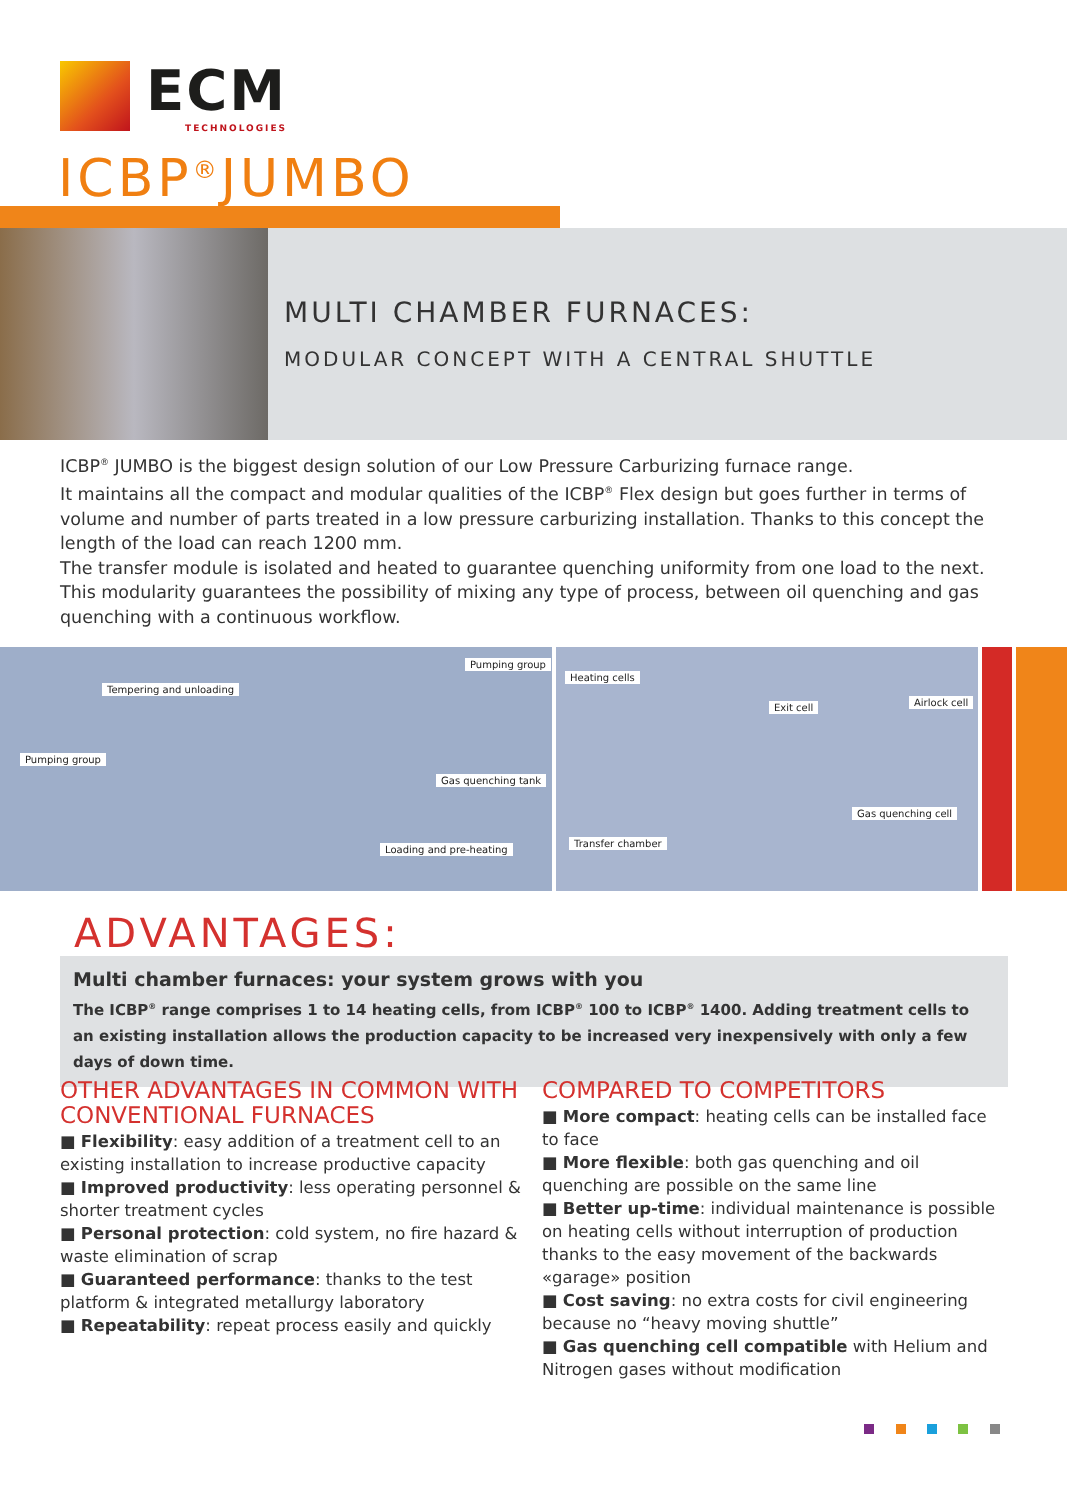ECM
TECHNOLOGIES
ICBP<sup>®</sup>JUMBO
MULTI CHAMBER FURNACES:
MODULAR CONCEPT WITH A CENTRAL SHUTTLE
ICBP<sup>®</sup> JUMBO is the biggest design solution of our Low Pressure Carburizing furnace range.
It maintains all the compact and modular qualities of the ICBP<sup>®</sup> Flex design but goes further in terms of volume and number of parts treated in a low pressure carburizing installation. Thanks to this concept the length of the load can reach 1200 mm.
The transfer module is isolated and heated to guarantee quenching uniformity from one load to the next. This modularity guarantees the possibility of mixing any type of process, between oil quenching and gas quenching with a continuous workflow.
Tempering and unloading
Pumping group
Pumping group
Gas quenching tank
Loading and pre-heating
Heating cells
Exit cell Airlock cell
Gas quenching cell
Transfer chamber
ADVANTAGES:
Multi chamber furnaces: your system grows with you
The ICBP<sup>®</sup> range comprises 1 to 14 heating cells, from ICBP<sup>®</sup> 100 to ICBP<sup>®</sup> 1400. Adding treatment cells to an existing installation allows the production capacity to be increased very inexpensively with only a few days of down time.
OTHER ADVANTAGES IN COMMON WITH CONVENTIONAL FURNACES
■ Flexibility: easy addition of a treatment cell to an existing installation to increase productive capacity
■ Improved productivity: less operating personnel & shorter treatment cycles
■ Personal protection: cold system, no fire hazard & waste elimination of scrap
■ Guaranteed performance: thanks to the test platform & integrated metallurgy laboratory
■ Repeatability: repeat process easily and quickly
COMPARED TO COMPETITORS
■ More compact: heating cells can be installed face to face
■ More flexible: both gas quenching and oil quenching are possible on the same line
■ Better up-time: individual maintenance is possible on heating cells without interruption of production thanks to the easy movement of the backwards «garage» position
■ Cost saving: no extra costs for civil engineering because no “heavy moving shuttle”
■ Gas quenching cell compatible with Helium and Nitrogen gases without modification